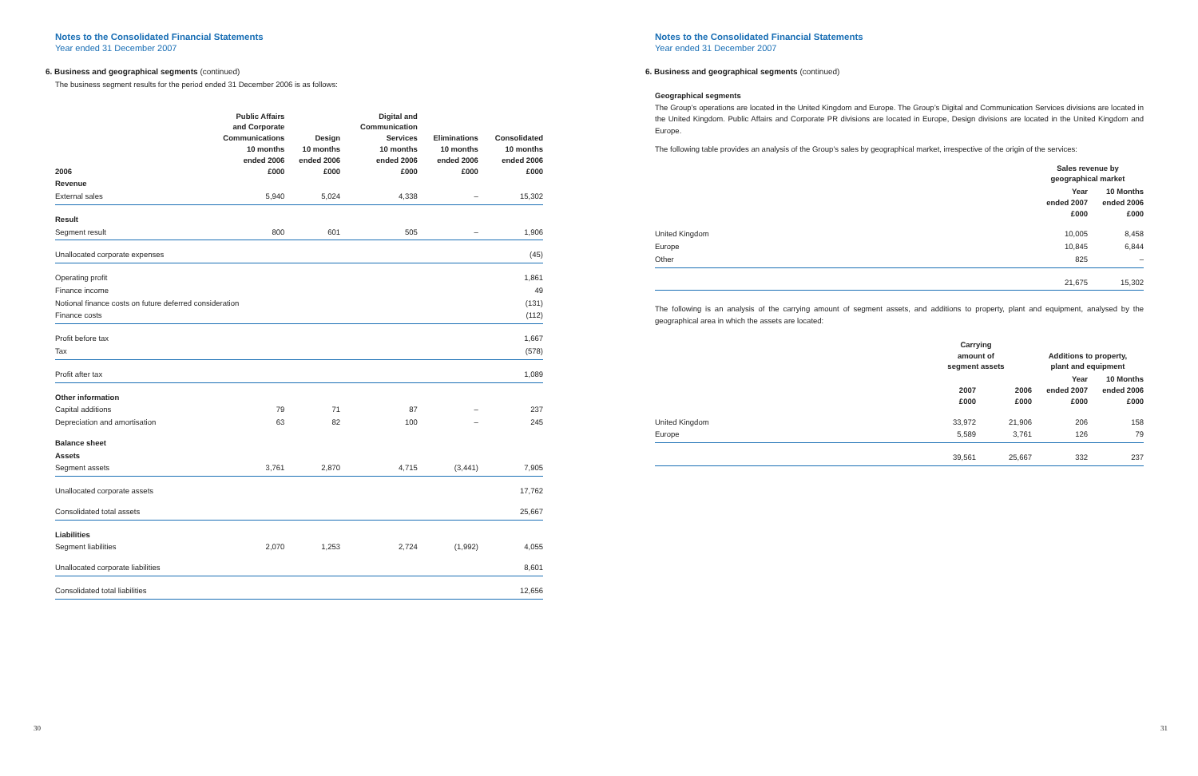Notes to the Consolidated Financial Statements
Year ended 31 December 2007
6. Business and geographical segments (continued)
The business segment results for the period ended 31 December 2006 is as follows:
| 2006 | Public Affairs and Corporate Communications 10 months ended 2006 £000 | Design 10 months ended 2006 £000 | Digital and Communication Services 10 months ended 2006 £000 | Eliminations 10 months ended 2006 £000 | Consolidated 10 months ended 2006 £000 |
| --- | --- | --- | --- | --- | --- |
| Revenue | | | | | |
| External sales | 5,940 | 5,024 | 4,338 | – | 15,302 |
| Result | | | | | |
| Segment result | 800 | 601 | 505 | – | 1,906 |
| Unallocated corporate expenses | | | | | (45) |
| Operating profit | | | | | 1,861 |
| Finance income | | | | | 49 |
| Notional finance costs on future deferred consideration | | | | | (131) |
| Finance costs | | | | | (112) |
| Profit before tax | | | | | 1,667 |
| Tax | | | | | (578) |
| Profit after tax | | | | | 1,089 |
| Other information | | | | | |
| Capital additions | 79 | 71 | 87 | – | 237 |
| Depreciation and amortisation | 63 | 82 | 100 | – | 245 |
| Balance sheet | | | | | |
| Assets | | | | | |
| Segment assets | 3,761 | 2,870 | 4,715 | (3,441) | 7,905 |
| Unallocated corporate assets | | | | | 17,762 |
| Consolidated total assets | | | | | 25,667 |
| Liabilities | | | | | |
| Segment liabilities | 2,070 | 1,253 | 2,724 | (1,992) | 4,055 |
| Unallocated corporate liabilities | | | | | 8,601 |
| Consolidated total liabilities | | | | | 12,656 |
30
Notes to the Consolidated Financial Statements
Year ended 31 December 2007
6. Business and geographical segments (continued)
Geographical segments
The Group’s operations are located in the United Kingdom and Europe. The Group’s Digital and Communication Services divisions are located in the United Kingdom. Public Affairs and Corporate PR divisions are located in Europe, Design divisions are located in the United Kingdom and Europe.
The following table provides an analysis of the Group’s sales by geographical market, irrespective of the origin of the services:
| | Sales revenue by geographical market | |
| --- | --- | --- |
| | Year ended 2007 £000 | 10 Months ended 2006 £000 |
| United Kingdom | 10,005 | 8,458 |
| Europe | 10,845 | 6,844 |
| Other | 825 | – |
| | 21,675 | 15,302 |
The following is an analysis of the carrying amount of segment assets, and additions to property, plant and equipment, analysed by the geographical area in which the assets are located:
| | Carrying amount of segment assets | | Additions to property, plant and equipment | |
| --- | --- | --- | --- | --- |
| | 2007 £000 | 2006 £000 | Year ended 2007 £000 | 10 Months ended 2006 £000 |
| United Kingdom | 33,972 | 21,906 | 206 | 158 |
| Europe | 5,589 | 3,761 | 126 | 79 |
| | 39,561 | 25,667 | 332 | 237 |
31